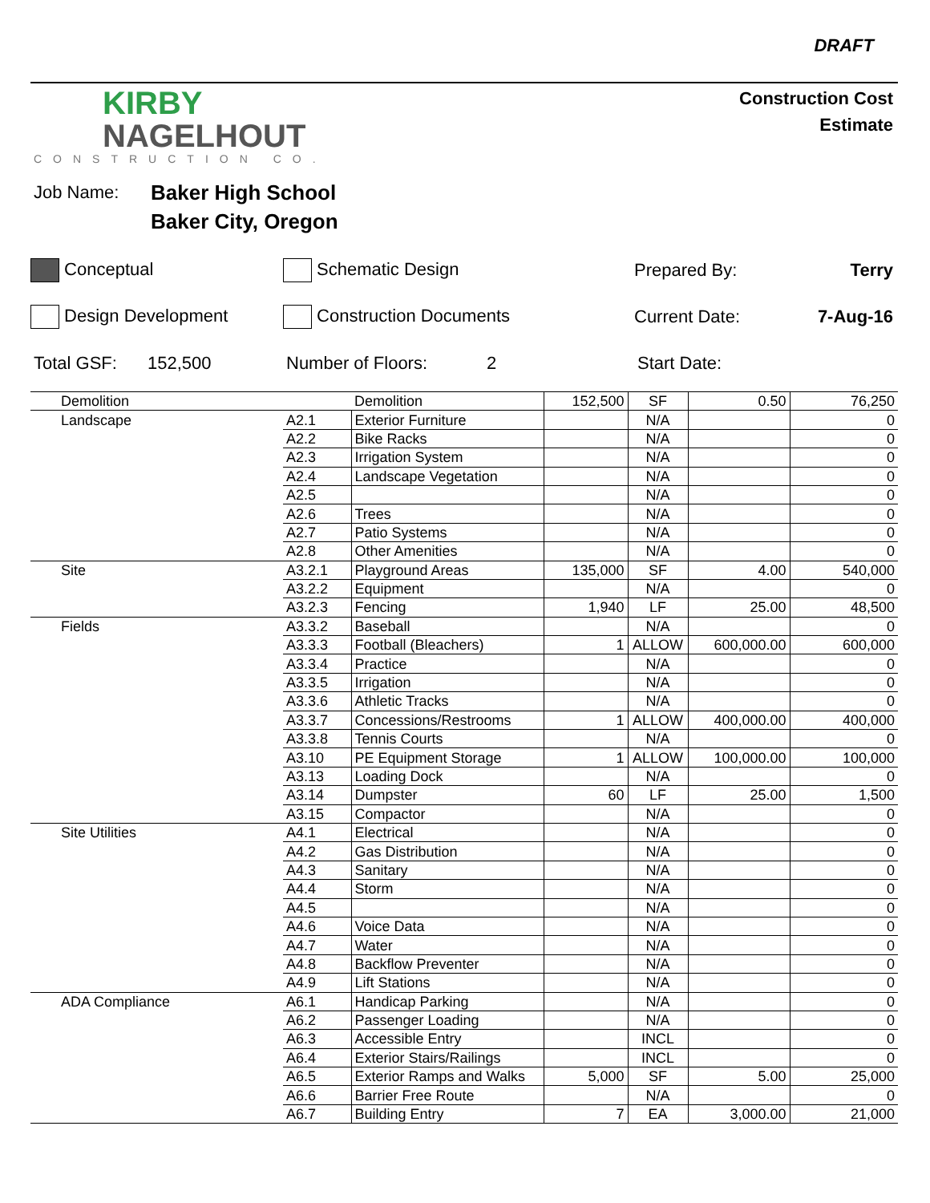DRAFT
KIRBY
NAGELHOUT
CONSTRUCTION CO.
Construction Cost
Estimate
Job Name:
Baker High School
Baker City, Oregon
Conceptual Schematic Design Prepared By: Terry
Design Development Construction Documents Current Date: 7-Aug-16
Total GSF: 152,500 Number of Floors: 2 Start Date:
| Demolition | | Demolition | 152,500 | SF | 0.50 | 76,250 |
| Landscape | A2.1 | Exterior Furniture | | N/A | | 0 |
| | A2.2 | Bike Racks | | N/A | | 0 |
| | A2.3 | Irrigation System | | N/A | | 0 |
| | A2.4 | Landscape Vegetation | | N/A | | 0 |
| | A2.5 | | | N/A | | 0 |
| | A2.6 | Trees | | N/A | | 0 |
| | A2.7 | Patio Systems | | N/A | | 0 |
| | A2.8 | Other Amenities | | N/A | | 0 |
| Site | A3.2.1 | Playground Areas | 135,000 | SF | 4.00 | 540,000 |
| | A3.2.2 | Equipment | | N/A | | 0 |
| | A3.2.3 | Fencing | 1,940 | LF | 25.00 | 48,500 |
| Fields | A3.3.2 | Baseball | | N/A | | 0 |
| | A3.3.3 | Football (Bleachers) | 1 | ALLOW | 600,000.00 | 600,000 |
| | A3.3.4 | Practice | | N/A | | 0 |
| | A3.3.5 | Irrigation | | N/A | | 0 |
| | A3.3.6 | Athletic Tracks | | N/A | | 0 |
| | A3.3.7 | Concessions/Restrooms | 1 | ALLOW | 400,000.00 | 400,000 |
| | A3.3.8 | Tennis Courts | | N/A | | 0 |
| | A3.10 | PE Equipment Storage | 1 | ALLOW | 100,000.00 | 100,000 |
| | A3.13 | Loading Dock | | N/A | | 0 |
| | A3.14 | Dumpster | 60 | LF | 25.00 | 1,500 |
| | A3.15 | Compactor | | N/A | | 0 |
| Site Utilities | A4.1 | Electrical | | N/A | | 0 |
| | A4.2 | Gas Distribution | | N/A | | 0 |
| | A4.3 | Sanitary | | N/A | | 0 |
| | A4.4 | Storm | | N/A | | 0 |
| | A4.5 | | | N/A | | 0 |
| | A4.6 | Voice Data | | N/A | | 0 |
| | A4.7 | Water | | N/A | | 0 |
| | A4.8 | Backflow Preventer | | N/A | | 0 |
| | A4.9 | Lift Stations | | N/A | | 0 |
| ADA Compliance | A6.1 | Handicap Parking | | N/A | | 0 |
| | A6.2 | Passenger Loading | | N/A | | 0 |
| | A6.3 | Accessible Entry | | INCL | | 0 |
| | A6.4 | Exterior Stairs/Railings | | INCL | | 0 |
| | A6.5 | Exterior Ramps and Walks | 5,000 | SF | 5.00 | 25,000 |
| | A6.6 | Barrier Free Route | | N/A | | 0 |
| | A6.7 | Building Entry | 7 | EA | 3,000.00 | 21,000 |